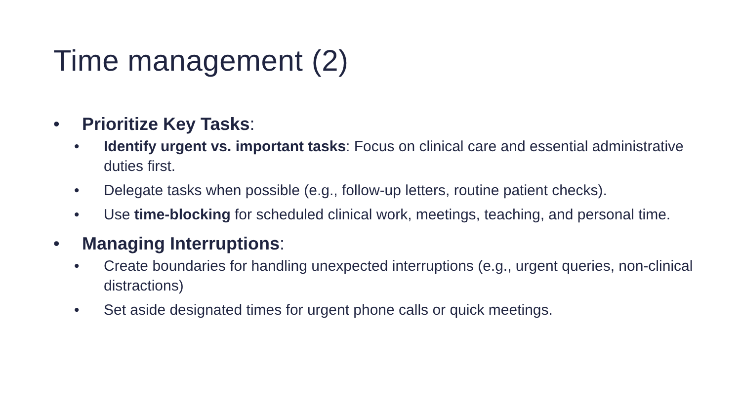Time management (2)
• Prioritize Key Tasks:
• Identify urgent vs. important tasks: Focus on clinical care and essential administrative duties first.
• Delegate tasks when possible (e.g., follow-up letters, routine patient checks).
• Use time-blocking for scheduled clinical work, meetings, teaching, and personal time.
• Managing Interruptions:
• Create boundaries for handling unexpected interruptions (e.g., urgent queries, non-clinical distractions)
• Set aside designated times for urgent phone calls or quick meetings.